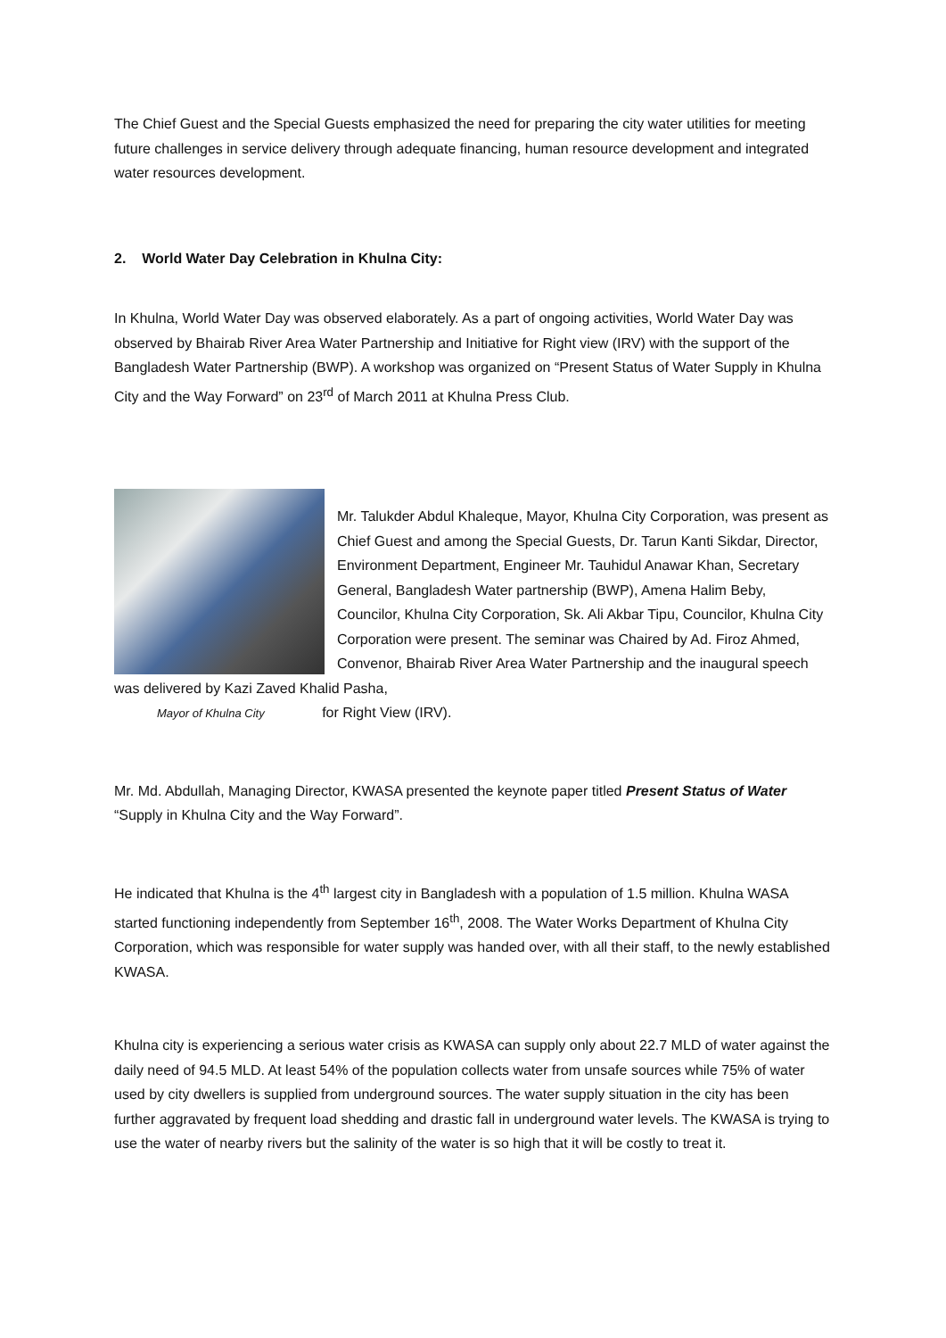The Chief Guest and the Special Guests emphasized the need for preparing the city water utilities for meeting future challenges in service delivery through adequate financing, human resource development and integrated water resources development.
2. World Water Day Celebration in Khulna City:
In Khulna, World Water Day was observed elaborately. As a part of ongoing activities, World Water Day was observed by Bhairab River Area Water Partnership and Initiative for Right view (IRV) with the support of the Bangladesh Water Partnership (BWP). A workshop was organized on “Present Status of Water Supply in Khulna City and the Way Forward” on 23<sup>rd</sup> of March 2011 at Khulna Press Club.
Mr. Talukder Abdul Khaleque, Mayor, Khulna City Corporation, was present as Chief Guest and among the Special Guests, Dr. Tarun Kanti Sikdar, Director, Environment Department, Engineer Mr. Tauhidul Anawar Khan, Secretary General, Bangladesh Water partnership (BWP), Amena Halim Beby, Councilor, Khulna City Corporation, Sk. Ali Akbar Tipu, Councilor, Khulna City Corporation were present. The seminar was Chaired by Ad. Firoz Ahmed, Convenor, Bhairab River Area Water Partnership and the inaugural speech was delivered by Kazi Zaved Khalid Pasha,
Mayor of Khulna City for Right View (IRV).
Mr. Md. Abdullah, Managing Director, KWASA presented the keynote paper titled Present Status of Water “Supply in Khulna City and the Way Forward”.
He indicated that Khulna is the 4<sup>th</sup> largest city in Bangladesh with a population of 1.5 million. Khulna WASA started functioning independently from September 16<sup>th</sup>, 2008. The Water Works Department of Khulna City Corporation, which was responsible for water supply was handed over, with all their staff, to the newly established KWASA.
Khulna city is experiencing a serious water crisis as KWASA can supply only about 22.7 MLD of water against the daily need of 94.5 MLD. At least 54% of the population collects water from unsafe sources while 75% of water used by city dwellers is supplied from underground sources. The water supply situation in the city has been further aggravated by frequent load shedding and drastic fall in underground water levels. The KWASA is trying to use the water of nearby rivers but the salinity of the water is so high that it will be costly to treat it.